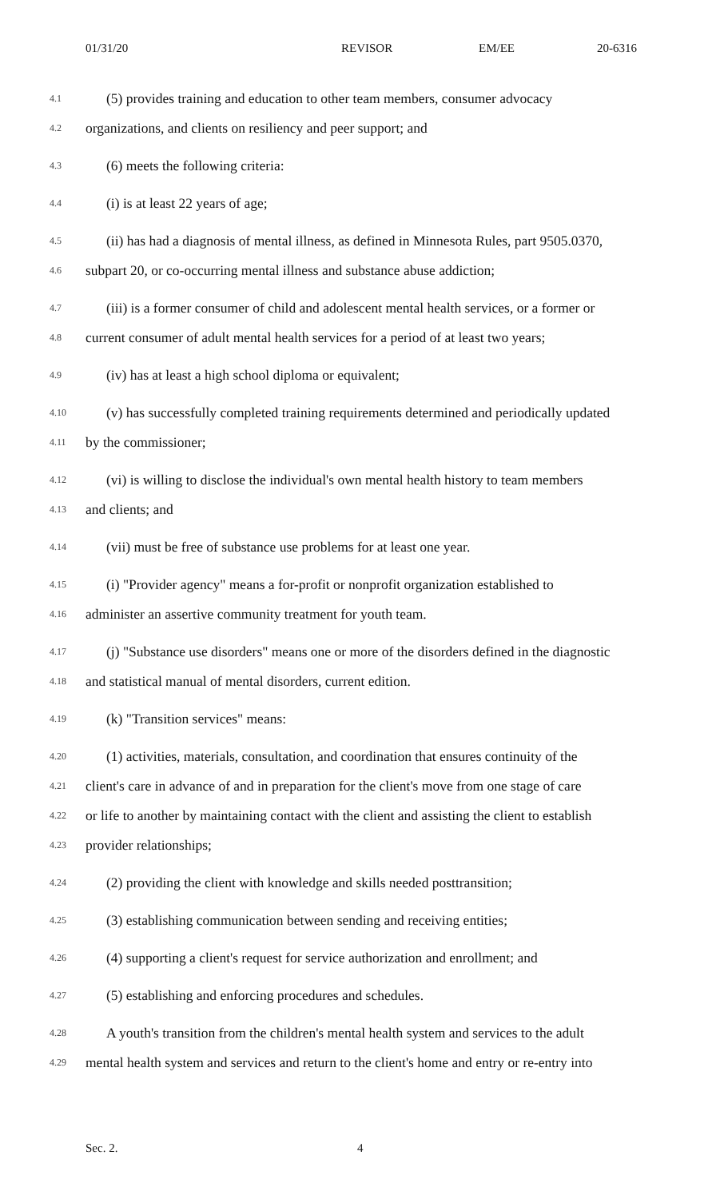01/31/20 REVISOR EM/EE 20-6316
4.1 (5) provides training and education to other team members, consumer advocacy
4.2 organizations, and clients on resiliency and peer support; and
4.3 (6) meets the following criteria:
4.4 (i) is at least 22 years of age;
4.5 (ii) has had a diagnosis of mental illness, as defined in Minnesota Rules, part 9505.0370,
4.6 subpart 20, or co-occurring mental illness and substance abuse addiction;
4.7 (iii) is a former consumer of child and adolescent mental health services, or a former or
4.8 current consumer of adult mental health services for a period of at least two years;
4.9 (iv) has at least a high school diploma or equivalent;
4.10 (v) has successfully completed training requirements determined and periodically updated
4.11 by the commissioner;
4.12 (vi) is willing to disclose the individual's own mental health history to team members
4.13 and clients; and
4.14 (vii) must be free of substance use problems for at least one year.
4.15 (i) "Provider agency" means a for-profit or nonprofit organization established to
4.16 administer an assertive community treatment for youth team.
4.17 (j) "Substance use disorders" means one or more of the disorders defined in the diagnostic
4.18 and statistical manual of mental disorders, current edition.
4.19 (k) "Transition services" means:
4.20 (1) activities, materials, consultation, and coordination that ensures continuity of the
4.21 client's care in advance of and in preparation for the client's move from one stage of care
4.22 or life to another by maintaining contact with the client and assisting the client to establish
4.23 provider relationships;
4.24 (2) providing the client with knowledge and skills needed posttransition;
4.25 (3) establishing communication between sending and receiving entities;
4.26 (4) supporting a client's request for service authorization and enrollment; and
4.27 (5) establishing and enforcing procedures and schedules.
4.28 A youth's transition from the children's mental health system and services to the adult
4.29 mental health system and services and return to the client's home and entry or re-entry into
Sec. 2. 4